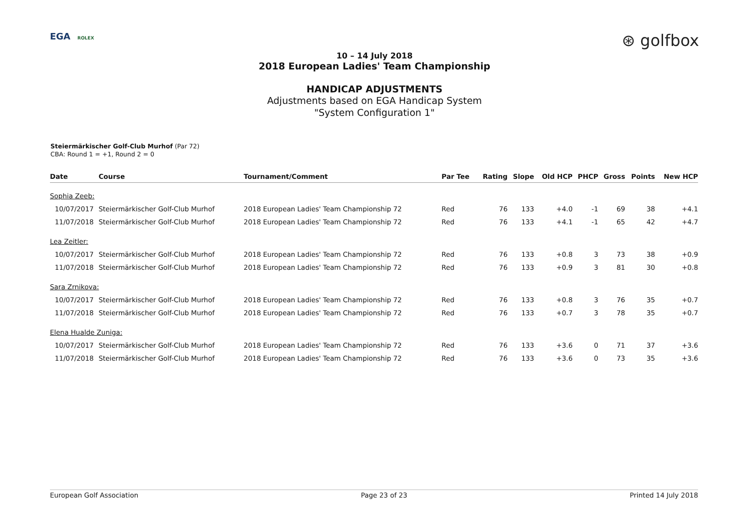EGA ROLEX
⊛ golfbox
10 – 14 July 2018
2018 European Ladies' Team Championship
HANDICAP ADJUSTMENTS
Adjustments based on EGA Handicap System
"System Configuration 1"
Steiermärkischer Golf-Club Murhof (Par 72)
CBA: Round 1 = +1, Round 2 = 0
| Date | Course | Tournament/Comment | Par Tee | Rating | Slope | Old HCP | PHCP | Gross | Points | New HCP |
| --- | --- | --- | --- | --- | --- | --- | --- | --- | --- | --- |
| Sophia Zeeb: | | | | | | | | | | |
| 10/07/2017 | Steiermärkischer Golf-Club Murhof | 2018 European Ladies' Team Championship 72 | Red | 76 | 133 | +4.0 | -1 | 69 | 38 | +4.1 |
| 11/07/2018 | Steiermärkischer Golf-Club Murhof | 2018 European Ladies' Team Championship 72 | Red | 76 | 133 | +4.1 | -1 | 65 | 42 | +4.7 |
| Lea Zeitler: | | | | | | | | | | |
| 10/07/2017 | Steiermärkischer Golf-Club Murhof | 2018 European Ladies' Team Championship 72 | Red | 76 | 133 | +0.8 | 3 | 73 | 38 | +0.9 |
| 11/07/2018 | Steiermärkischer Golf-Club Murhof | 2018 European Ladies' Team Championship 72 | Red | 76 | 133 | +0.9 | 3 | 81 | 30 | +0.8 |
| Sara Zrnikova: | | | | | | | | | | |
| 10/07/2017 | Steiermärkischer Golf-Club Murhof | 2018 European Ladies' Team Championship 72 | Red | 76 | 133 | +0.8 | 3 | 76 | 35 | +0.7 |
| 11/07/2018 | Steiermärkischer Golf-Club Murhof | 2018 European Ladies' Team Championship 72 | Red | 76 | 133 | +0.7 | 3 | 78 | 35 | +0.7 |
| Elena Hualde Zuniga: | | | | | | | | | | |
| 10/07/2017 | Steiermärkischer Golf-Club Murhof | 2018 European Ladies' Team Championship 72 | Red | 76 | 133 | +3.6 | 0 | 71 | 37 | +3.6 |
| 11/07/2018 | Steiermärkischer Golf-Club Murhof | 2018 European Ladies' Team Championship 72 | Red | 76 | 133 | +3.6 | 0 | 73 | 35 | +3.6 |
European Golf Association Page 23 of 23 Printed 14 July 2018